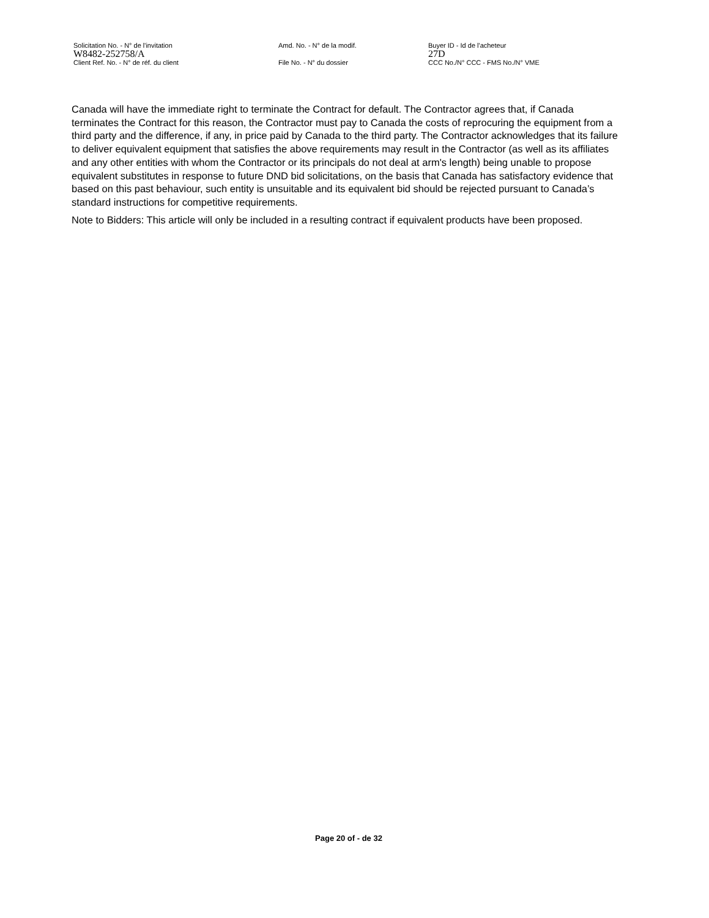Solicitation No. - N° de l'invitation Amd. No. - N° de la modif. Buyer ID - Id de l'acheteur
W8482-252758/A 27D
Client Ref. No. - N° de réf. du client File No. - N° du dossier CCC No./N° CCC - FMS No./N° VME
Canada will have the immediate right to terminate the Contract for default. The Contractor agrees that, if Canada terminates the Contract for this reason, the Contractor must pay to Canada the costs of reprocuring the equipment from a third party and the difference, if any, in price paid by Canada to the third party. The Contractor acknowledges that its failure to deliver equivalent equipment that satisfies the above requirements may result in the Contractor (as well as its affiliates and any other entities with whom the Contractor or its principals do not deal at arm's length) being unable to propose equivalent substitutes in response to future DND bid solicitations, on the basis that Canada has satisfactory evidence that based on this past behaviour, such entity is unsuitable and its equivalent bid should be rejected pursuant to Canada’s standard instructions for competitive requirements.
Note to Bidders: This article will only be included in a resulting contract if equivalent products have been proposed.
Page 20 of - de 32